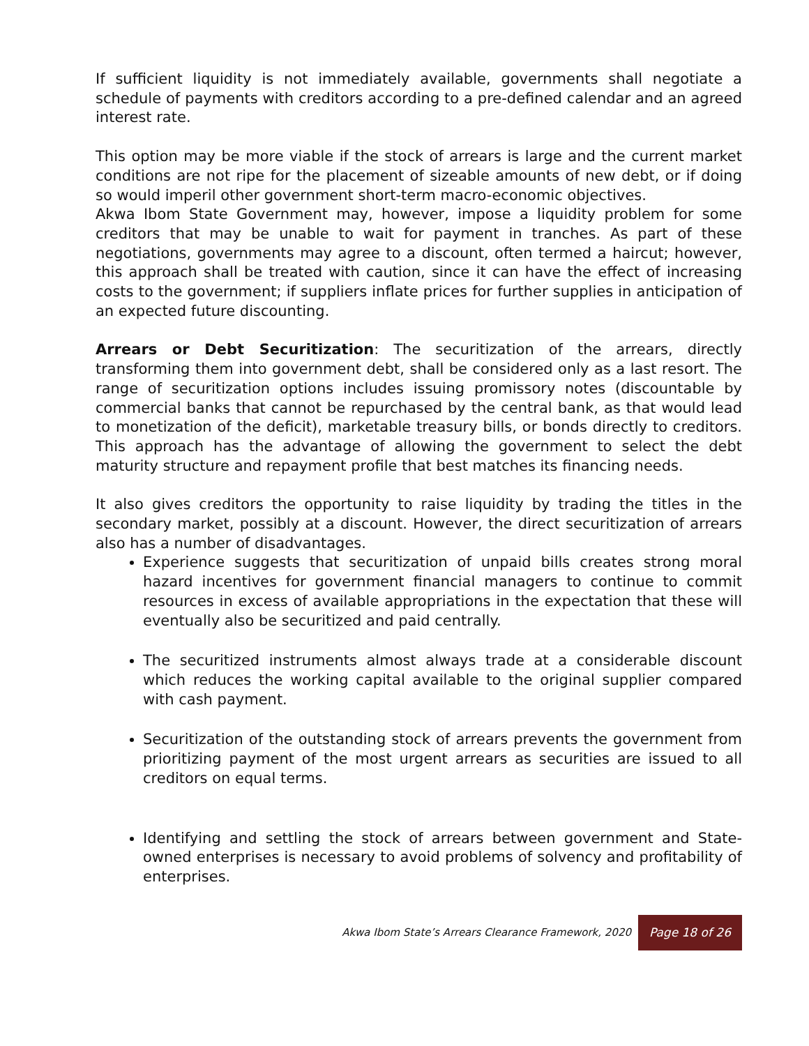If sufficient liquidity is not immediately available, governments shall negotiate a schedule of payments with creditors according to a pre-defined calendar and an agreed interest rate.
This option may be more viable if the stock of arrears is large and the current market conditions are not ripe for the placement of sizeable amounts of new debt, or if doing so would imperil other government short-term macro-economic objectives.
Akwa Ibom State Government may, however, impose a liquidity problem for some creditors that may be unable to wait for payment in tranches. As part of these negotiations, governments may agree to a discount, often termed a haircut; however, this approach shall be treated with caution, since it can have the effect of increasing costs to the government; if suppliers inflate prices for further supplies in anticipation of an expected future discounting.
Arrears or Debt Securitization: The securitization of the arrears, directly transforming them into government debt, shall be considered only as a last resort. The range of securitization options includes issuing promissory notes (discountable by commercial banks that cannot be repurchased by the central bank, as that would lead to monetization of the deficit), marketable treasury bills, or bonds directly to creditors. This approach has the advantage of allowing the government to select the debt maturity structure and repayment profile that best matches its financing needs.
It also gives creditors the opportunity to raise liquidity by trading the titles in the secondary market, possibly at a discount. However, the direct securitization of arrears also has a number of disadvantages.
Experience suggests that securitization of unpaid bills creates strong moral hazard incentives for government financial managers to continue to commit resources in excess of available appropriations in the expectation that these will eventually also be securitized and paid centrally.
The securitized instruments almost always trade at a considerable discount which reduces the working capital available to the original supplier compared with cash payment.
Securitization of the outstanding stock of arrears prevents the government from prioritizing payment of the most urgent arrears as securities are issued to all creditors on equal terms.
Identifying and settling the stock of arrears between government and State-owned enterprises is necessary to avoid problems of solvency and profitability of enterprises.
Akwa Ibom State’s Arrears Clearance Framework, 2020 Page 18 of 26